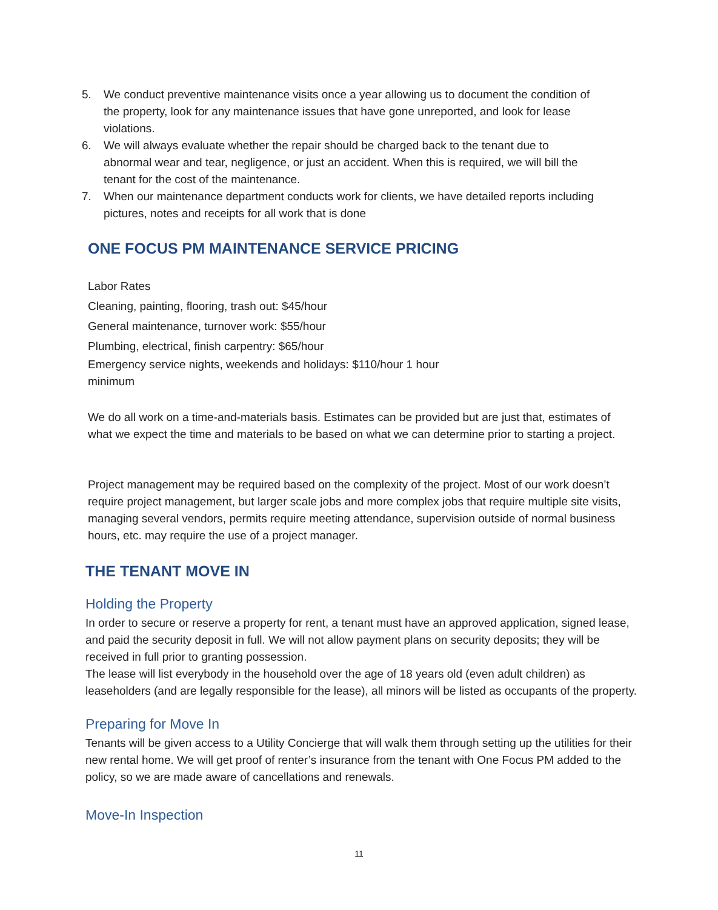5. We conduct preventive maintenance visits once a year allowing us to document the condition of the property, look for any maintenance issues that have gone unreported, and look for lease violations.
6. We will always evaluate whether the repair should be charged back to the tenant due to abnormal wear and tear, negligence, or just an accident. When this is required, we will bill the tenant for the cost of the maintenance.
7. When our maintenance department conducts work for clients, we have detailed reports including pictures, notes and receipts for all work that is done
ONE FOCUS PM MAINTENANCE SERVICE PRICING
Labor Rates
Cleaning, painting, flooring, trash out: $45/hour
General maintenance, turnover work: $55/hour
Plumbing, electrical, finish carpentry: $65/hour
Emergency service nights, weekends and holidays: $110/hour 1 hour minimum
We do all work on a time-and-materials basis. Estimates can be provided but are just that, estimates of what we expect the time and materials to be based on what we can determine prior to starting a project.
Project management may be required based on the complexity of the project. Most of our work doesn’t require project management, but larger scale jobs and more complex jobs that require multiple site visits, managing several vendors, permits require meeting attendance, supervision outside of normal business hours, etc. may require the use of a project manager.
THE TENANT MOVE IN
Holding the Property
In order to secure or reserve a property for rent, a tenant must have an approved application, signed lease, and paid the security deposit in full. We will not allow payment plans on security deposits; they will be received in full prior to granting possession.
The lease will list everybody in the household over the age of 18 years old (even adult children) as leaseholders (and are legally responsible for the lease), all minors will be listed as occupants of the property.
Preparing for Move In
Tenants will be given access to a Utility Concierge that will walk them through setting up the utilities for their new rental home. We will get proof of renter’s insurance from the tenant with One Focus PM added to the policy, so we are made aware of cancellations and renewals.
Move-In Inspection
11